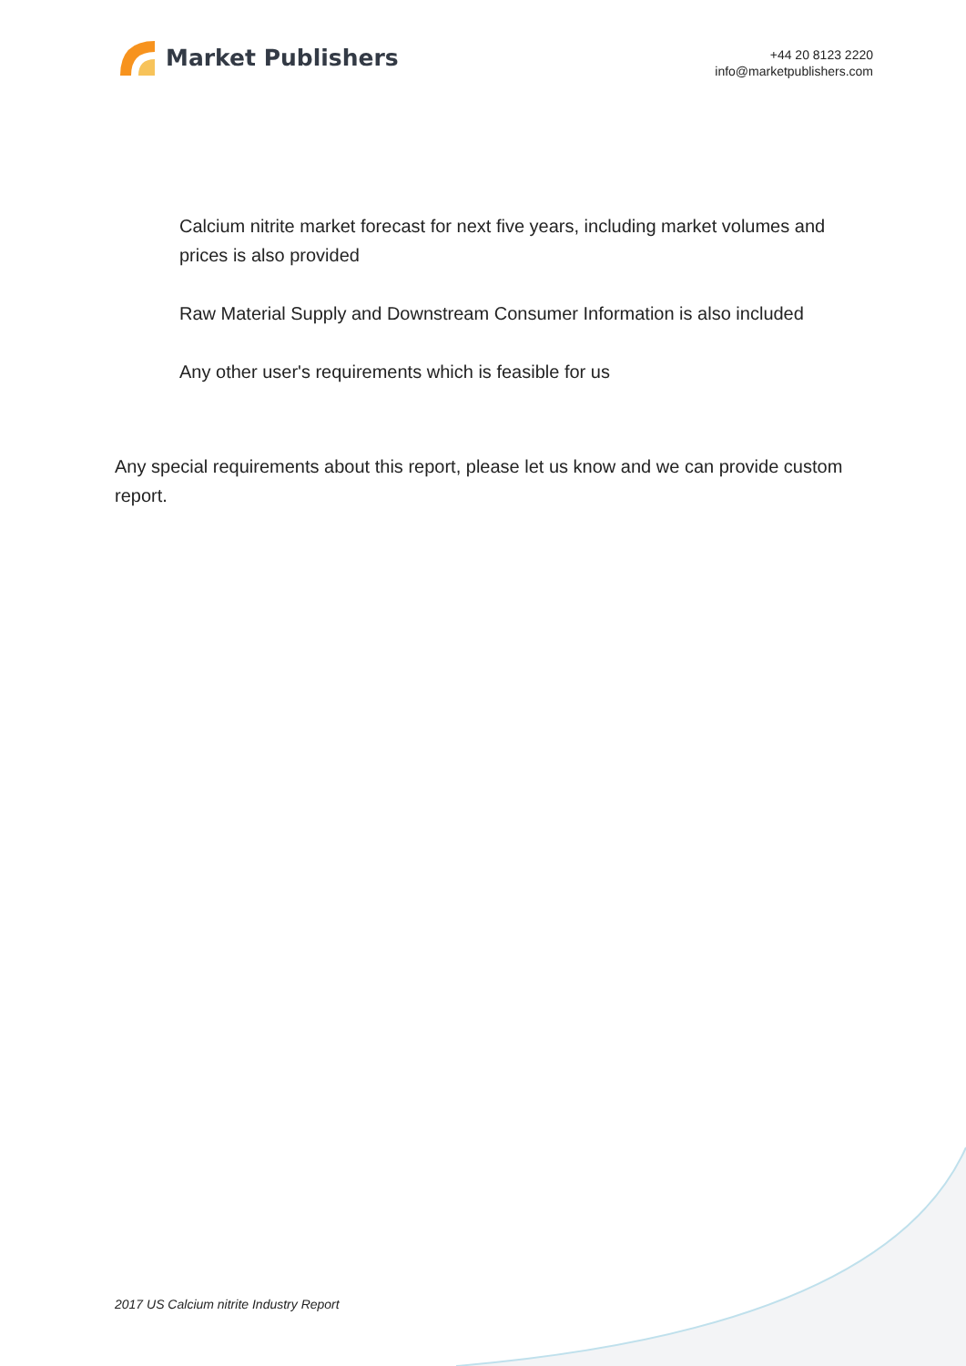Market Publishers
+44 20 8123 2220
info@marketpublishers.com
Calcium nitrite market forecast for next five years, including market volumes and prices is also provided
Raw Material Supply and Downstream Consumer Information is also included
Any other user's requirements which is feasible for us
Any special requirements about this report, please let us know and we can provide custom report.
2017 US Calcium nitrite Industry Report